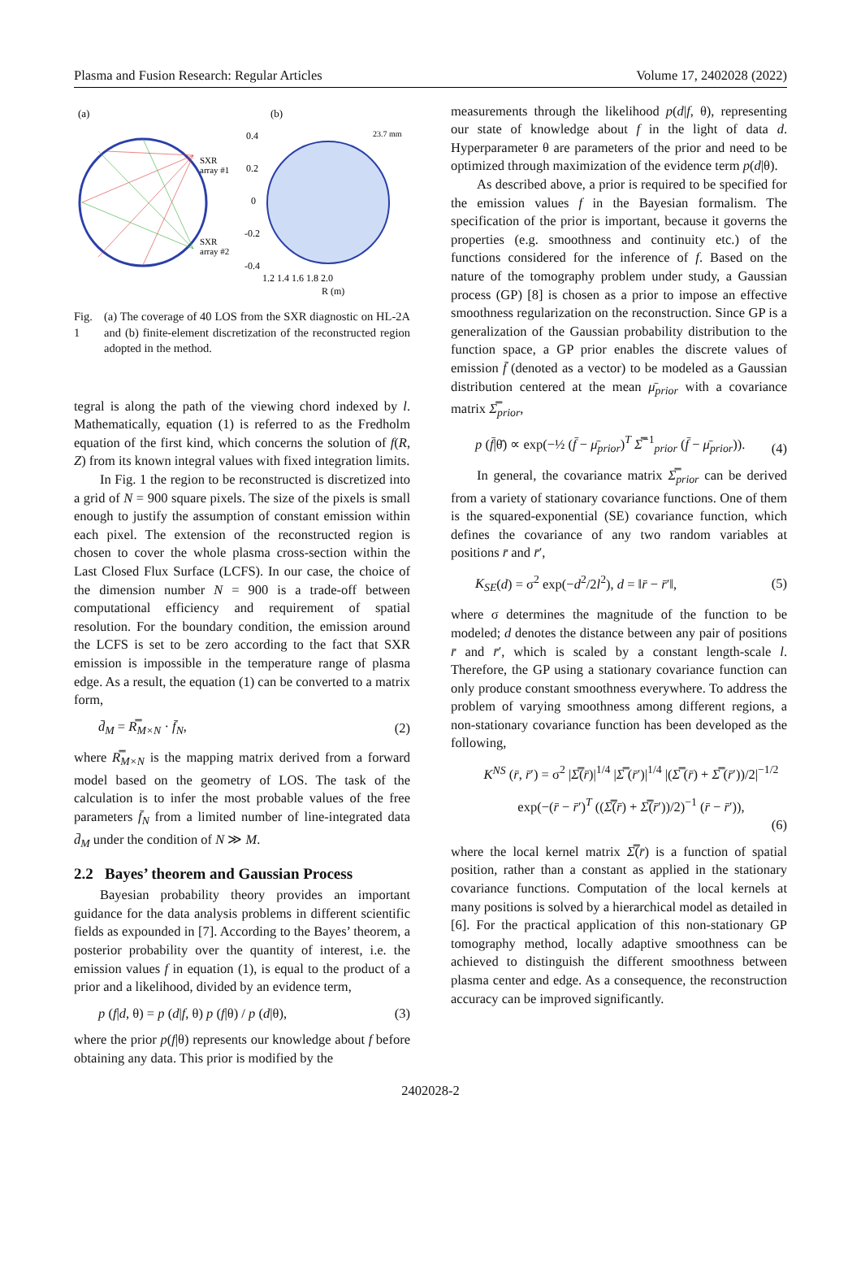Plasma and Fusion Research: Regular Articles Volume 17, 2402028 (2022)
(a)
SXR
array #1
SXR
array #2
(b)
0.4
0.2
0
-0.2
-0.4
1.2 1.4 1.6 1.8 2.0
R (m)
23.7 mm
Fig. 1 (a) The coverage of 40 LOS from the SXR diagnostic on HL-2A and (b) finite-element discretization of the reconstructed region adopted in the method.
tegral is along the path of the viewing chord indexed by l. Mathematically, equation (1) is referred to as the Fredholm equation of the first kind, which concerns the solution of f(R, Z) from its known integral values with fixed integration limits.
In Fig. 1 the region to be reconstructed is discretized into a grid of N = 900 square pixels. The size of the pixels is small enough to justify the assumption of constant emission within each pixel. The extension of the reconstructed region is chosen to cover the whole plasma cross-section within the Last Closed Flux Surface (LCFS). In our case, the choice of the dimension number N = 900 is a trade-off between computational efficiency and requirement of spatial resolution. For the boundary condition, the emission around the LCFS is set to be zero according to the fact that SXR emission is impossible in the temperature range of plasma edge. As a result, the equation (1) can be converted to a matrix form,
d̄<sub>M</sub> = R̿<sub>M×N</sub> · f̄<sub>N</sub>, (2)
where R̿<sub>M×N</sub> is the mapping matrix derived from a forward model based on the geometry of LOS. The task of the calculation is to infer the most probable values of the free parameters f̄<sub>N</sub> from a limited number of line-integrated data d̄<sub>M</sub> under the condition of N ≫ M.
2.2 Bayes’ theorem and Gaussian Process
Bayesian probability theory provides an important guidance for the data analysis problems in different scientific fields as expounded in [7]. According to the Bayes’ theorem, a posterior probability over the quantity of interest, i.e. the emission values f in equation (1), is equal to the product of a prior and a likelihood, divided by an evidence term,
p (f|d, θ) = p (d|f, θ) p (f|θ) / p (d|θ), (3)
where the prior p(f|θ) represents our knowledge about f before obtaining any data. This prior is modified by the
measurements through the likelihood p(d|f, θ), representing our state of knowledge about f in the light of data d. Hyperparameter θ are parameters of the prior and need to be optimized through maximization of the evidence term p(d|θ).
As described above, a prior is required to be specified for the emission values f in the Bayesian formalism. The specification of the prior is important, because it governs the properties (e.g. smoothness and continuity etc.) of the functions considered for the inference of f. Based on the nature of the tomography problem under study, a Gaussian process (GP) [8] is chosen as a prior to impose an effective smoothness regularization on the reconstruction. Since GP is a generalization of the Gaussian probability distribution to the function space, a GP prior enables the discrete values of emission f̄ (denoted as a vector) to be modeled as a Gaussian distribution centered at the mean μ̄<sub>prior</sub> with a covariance matrix Σ̿<sub>prior</sub>,
p (f̄|θ̄) ∝ exp(−½ (f̄ − μ̄<sub>prior</sub>)<sup>T</sup> Σ̿<sup>−1</sup><sub>prior</sub> (f̄ − μ̄<sub>prior</sub>)). (4)
In general, the covariance matrix Σ̿<sub>prior</sub> can be derived from a variety of stationary covariance functions. One of them is the squared-exponential (SE) covariance function, which defines the covariance of any two random variables at positions r̄ and r̄′,
K<sub>SE</sub>(d) = σ<sup>2</sup> exp(−d<sup>2</sup>/2l<sup>2</sup>), d = ‖r̄ − r̄′‖, (5)
where σ determines the magnitude of the function to be modeled; d denotes the distance between any pair of positions r̄ and r̄′, which is scaled by a constant length-scale l. Therefore, the GP using a stationary covariance function can only produce constant smoothness everywhere. To address the problem of varying smoothness among different regions, a non-stationary covariance function has been developed as the following,
K<sup>NS</sup> (r̄, r̄′) = σ<sup>2</sup> |Σ̿(r̄)|<sup>1/4</sup> |Σ̿ (r̄′)|<sup>1/4</sup> |(Σ̿ (r̄) + Σ̿ (r̄′))/2|<sup>−1/2</sup>
exp(−(r̄ − r̄′)<sup>T</sup> ((Σ̿(r̄) + Σ̿(r̄′))/2)<sup>−1</sup> (r̄ − r̄′)),
(6)
where the local kernel matrix Σ̿(r̄) is a function of spatial position, rather than a constant as applied in the stationary covariance functions. Computation of the local kernels at many positions is solved by a hierarchical model as detailed in [6]. For the practical application of this non-stationary GP tomography method, locally adaptive smoothness can be achieved to distinguish the different smoothness between plasma center and edge. As a consequence, the reconstruction accuracy can be improved significantly.
2402028-2